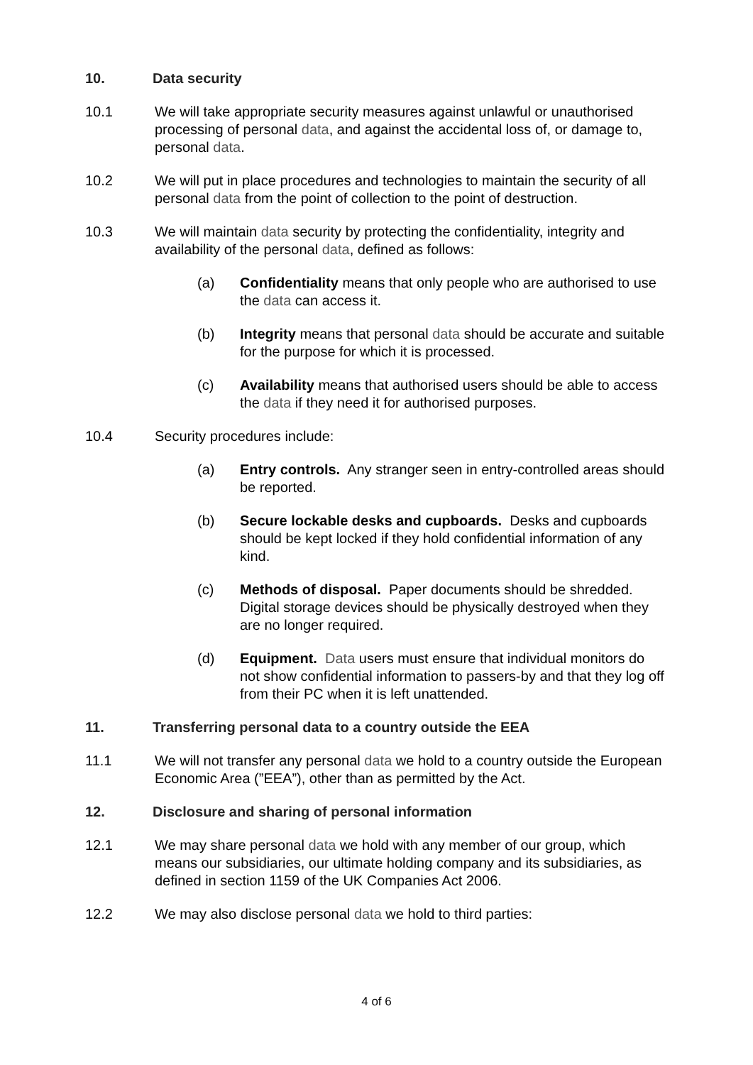10. Data security
10.1 We will take appropriate security measures against unlawful or unauthorised processing of personal data, and against the accidental loss of, or damage to, personal data.
10.2 We will put in place procedures and technologies to maintain the security of all personal data from the point of collection to the point of destruction.
10.3 We will maintain data security by protecting the confidentiality, integrity and availability of the personal data, defined as follows:
(a) Confidentiality means that only people who are authorised to use the data can access it.
(b) Integrity means that personal data should be accurate and suitable for the purpose for which it is processed.
(c) Availability means that authorised users should be able to access the data if they need it for authorised purposes.
10.4 Security procedures include:
(a) Entry controls. Any stranger seen in entry-controlled areas should be reported.
(b) Secure lockable desks and cupboards. Desks and cupboards should be kept locked if they hold confidential information of any kind.
(c) Methods of disposal. Paper documents should be shredded. Digital storage devices should be physically destroyed when they are no longer required.
(d) Equipment. Data users must ensure that individual monitors do not show confidential information to passers-by and that they log off from their PC when it is left unattended.
11. Transferring personal data to a country outside the EEA
11.1 We will not transfer any personal data we hold to a country outside the European Economic Area (”EEA”), other than as permitted by the Act.
12. Disclosure and sharing of personal information
12.1 We may share personal data we hold with any member of our group, which means our subsidiaries, our ultimate holding company and its subsidiaries, as defined in section 1159 of the UK Companies Act 2006.
12.2 We may also disclose personal data we hold to third parties:
4 of 6